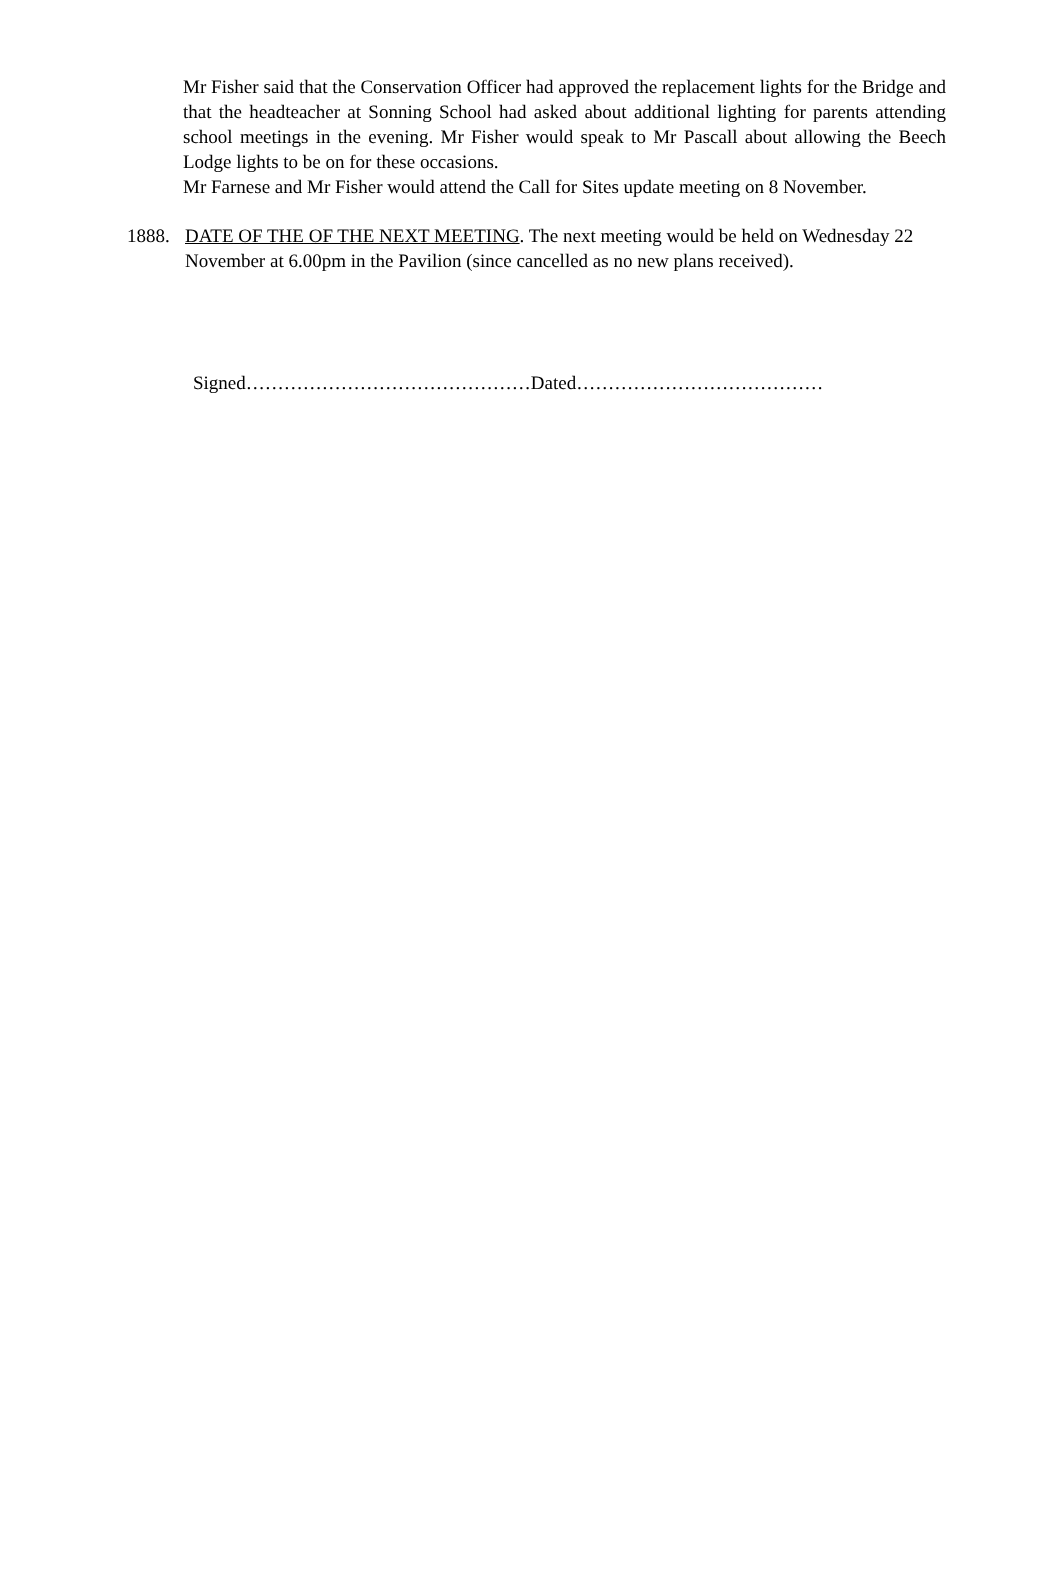Mr Fisher said that the Conservation Officer had approved the replacement lights for the Bridge and that the headteacher at Sonning School had asked about additional lighting for parents attending school meetings in the evening. Mr Fisher would speak to Mr Pascall about allowing the Beech Lodge lights to be on for these occasions.
Mr Farnese and Mr Fisher would attend the Call for Sites update meeting on 8 November.
1888. DATE OF THE OF THE NEXT MEETING. The next meeting would be held on Wednesday 22 November at 6.00pm in the Pavilion (since cancelled as no new plans received).
Signed………………………………………Dated…………………………………